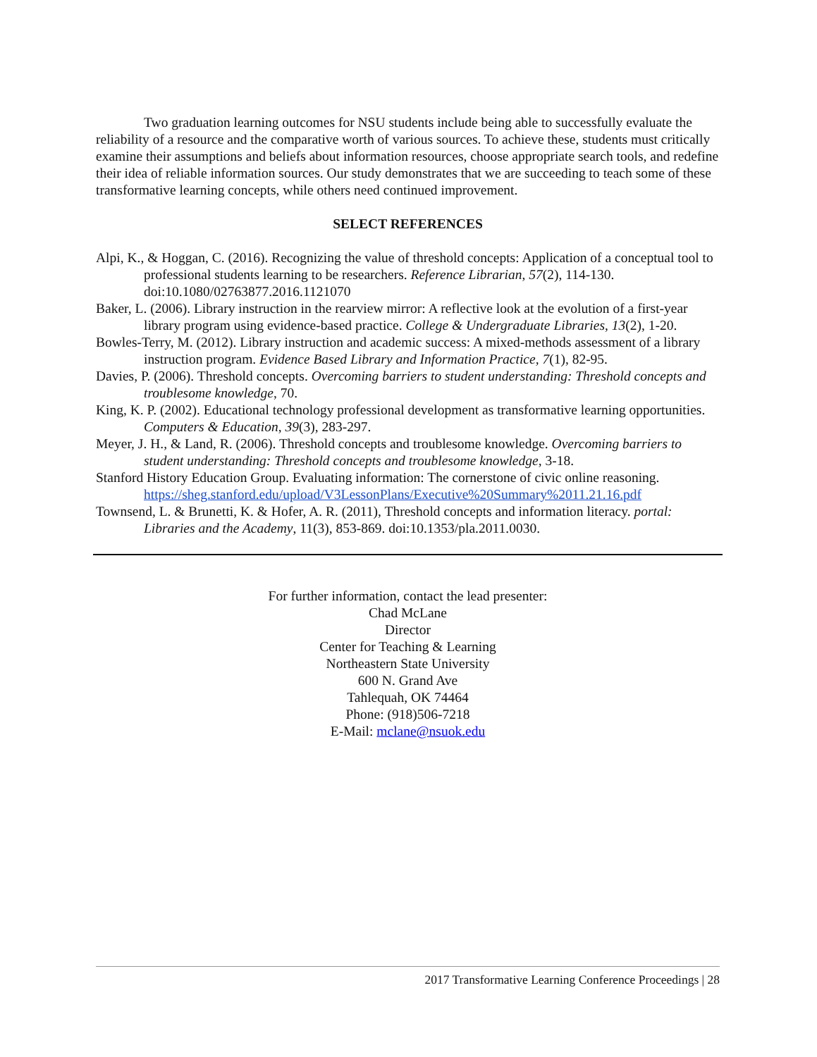Two graduation learning outcomes for NSU students include being able to successfully evaluate the reliability of a resource and the comparative worth of various sources. To achieve these, students must critically examine their assumptions and beliefs about information resources, choose appropriate search tools, and redefine their idea of reliable information sources. Our study demonstrates that we are succeeding to teach some of these transformative learning concepts, while others need continued improvement.
SELECT REFERENCES
Alpi, K., & Hoggan, C. (2016). Recognizing the value of threshold concepts: Application of a conceptual tool to professional students learning to be researchers. Reference Librarian, 57(2), 114-130. doi:10.1080/02763877.2016.1121070
Baker, L. (2006). Library instruction in the rearview mirror: A reflective look at the evolution of a first-year library program using evidence-based practice. College & Undergraduate Libraries, 13(2), 1-20.
Bowles-Terry, M. (2012). Library instruction and academic success: A mixed-methods assessment of a library instruction program. Evidence Based Library and Information Practice, 7(1), 82-95.
Davies, P. (2006). Threshold concepts. Overcoming barriers to student understanding: Threshold concepts and troublesome knowledge, 70.
King, K. P. (2002). Educational technology professional development as transformative learning opportunities. Computers & Education, 39(3), 283-297.
Meyer, J. H., & Land, R. (2006). Threshold concepts and troublesome knowledge. Overcoming barriers to student understanding: Threshold concepts and troublesome knowledge, 3-18.
Stanford History Education Group. Evaluating information: The cornerstone of civic online reasoning. https://sheg.stanford.edu/upload/V3LessonPlans/Executive%20Summary%2011.21.16.pdf
Townsend, L. & Brunetti, K. & Hofer, A. R. (2011), Threshold concepts and information literacy. portal: Libraries and the Academy, 11(3), 853-869. doi:10.1353/pla.2011.0030.
For further information, contact the lead presenter:
Chad McLane
Director
Center for Teaching & Learning
Northeastern State University
600 N. Grand Ave
Tahlequah, OK 74464
Phone: (918)506-7218
E-Mail: mclane@nsuok.edu
2017 Transformative Learning Conference Proceedings | 28